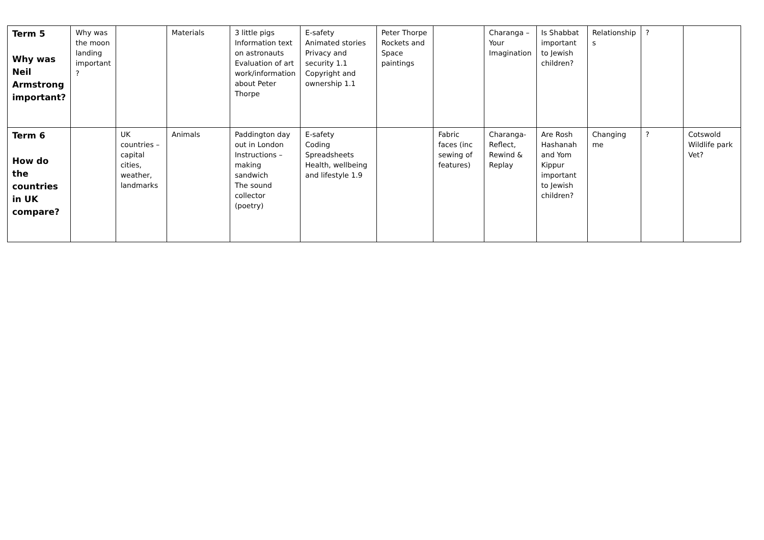| Term 5 Why was Neil Armstrong important? | Why was the moon landing important ? | | Materials | 3 little pigs Information text on astronauts Evaluation of art work/information about Peter Thorpe | E-safety Animated stories Privacy and security 1.1 Copyright and ownership 1.1 | Peter Thorpe Rockets and Space paintings | | Charanga – Your Imagination | Is Shabbat important to Jewish children? | Relationship s | ? | |
| Term 6 How do the countries in UK compare? | | UK countries – capital cities, weather, landmarks | Animals | Paddington day out in London Instructions – making sandwich The sound collector (poetry) | E-safety Coding Spreadsheets Health, wellbeing and lifestyle 1.9 | | Fabric faces (inc sewing of features) | Charanga- Reflect, Rewind & Replay | Are Rosh Hashanah and Yom Kippur important to Jewish children? | Changing me | ? | Cotswold Wildlife park Vet? |